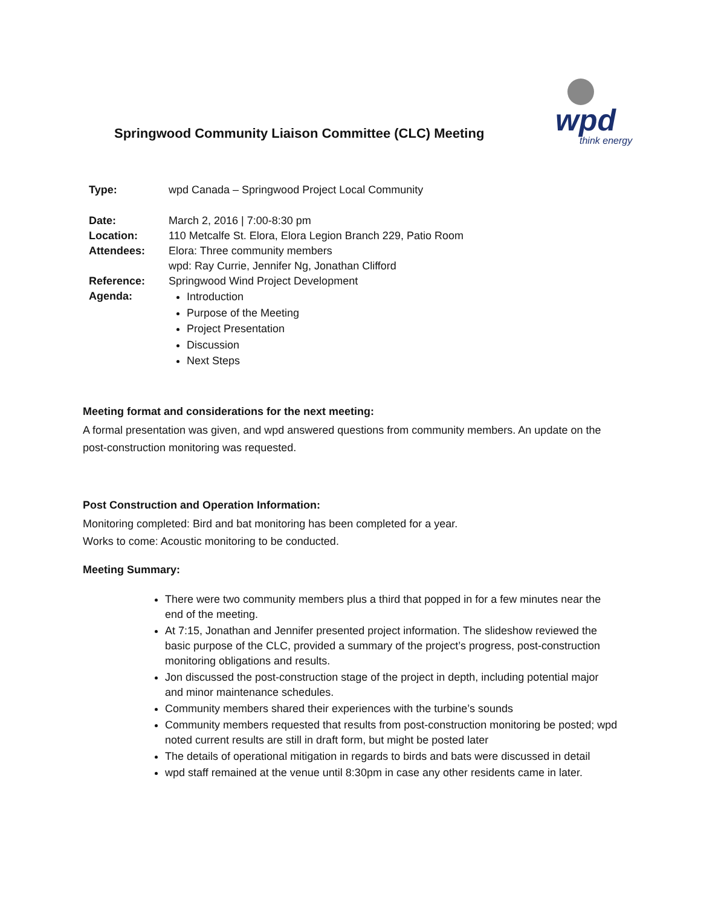Springwood Community Liaison Committee (CLC) Meeting
wpd
think energy
| Type: | wpd Canada – Springwood Project Local Community |
| Date: | March 2, 2016 / 7:00-8:30 pm |
| Location: | 110 Metcalfe St. Elora, Elora Legion Branch 229, Patio Room |
| Attendees: | Elora: Three community members wpd: Ray Currie, Jennifer Ng, Jonathan Clifford |
| Reference: | Springwood Wind Project Development |
| Agenda: | Introduction Purpose of the Meeting Project Presentation Discussion Next Steps |
Meeting format and considerations for the next meeting:
A formal presentation was given, and wpd answered questions from community members. An update on the post-construction monitoring was requested.
Post Construction and Operation Information:
Monitoring completed: Bird and bat monitoring has been completed for a year.
Works to come: Acoustic monitoring to be conducted.
Meeting Summary:
There were two community members plus a third that popped in for a few minutes near the end of the meeting.
At 7:15, Jonathan and Jennifer presented project information. The slideshow reviewed the basic purpose of the CLC, provided a summary of the project’s progress, post-construction monitoring obligations and results.
Jon discussed the post-construction stage of the project in depth, including potential major and minor maintenance schedules.
Community members shared their experiences with the turbine’s sounds
Community members requested that results from post-construction monitoring be posted; wpd noted current results are still in draft form, but might be posted later
The details of operational mitigation in regards to birds and bats were discussed in detail
wpd staff remained at the venue until 8:30pm in case any other residents came in later.